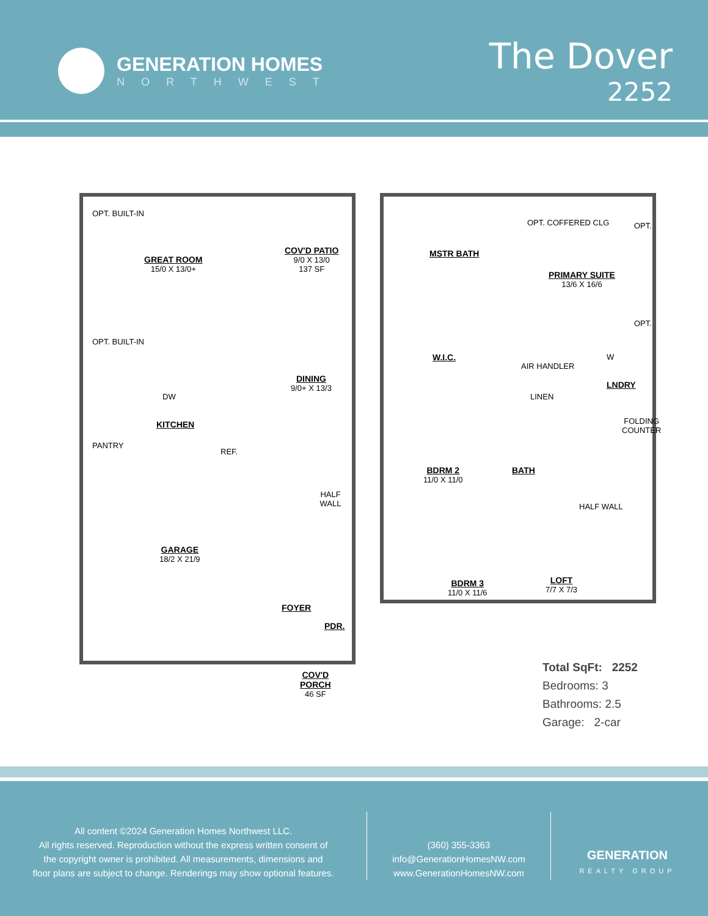GENERATION HOMES
NORTHWEST
The Dover
2252
GREAT ROOM
15/0 X 13/0+
COV'D PATIO
9/0 X 13/0
137 SF
OPT. BUILT-IN
OPT. BUILT-IN
DW
DINING
9/0+ X 13/3
KITCHEN
PANTRY
REF.
HALF WALL
GARAGE
18/2 X 21/9
FOYER
PDR.
COV'D
PORCH
46 SF
MSTR BATH
OPT. COFFERED CLG
PRIMARY SUITE
13/6 X 16/6
OPT.
OPT.
W.I.C.
AIR HANDLER
LINEN
LNDRY
W
FOLDING COUNTER
BDRM 2
11/0 X 11/0
BATH
HALF WALL
BDRM 3
11/0 X 11/6
LOFT
7/7 X 7/3
Total SqFt: 2252
Bedrooms: 3
Bathrooms: 2.5
Garage: 2-car
All content ©2024 Generation Homes Northwest LLC.
All rights reserved. Reproduction without the express written consent of
the copyright owner is prohibited. All measurements, dimensions and
floor plans are subject to change. Renderings may show optional features.
(360) 355-3363
info@GenerationHomesNW.com
www.GenerationHomesNW.com
GENERATION
REALTY GROUP